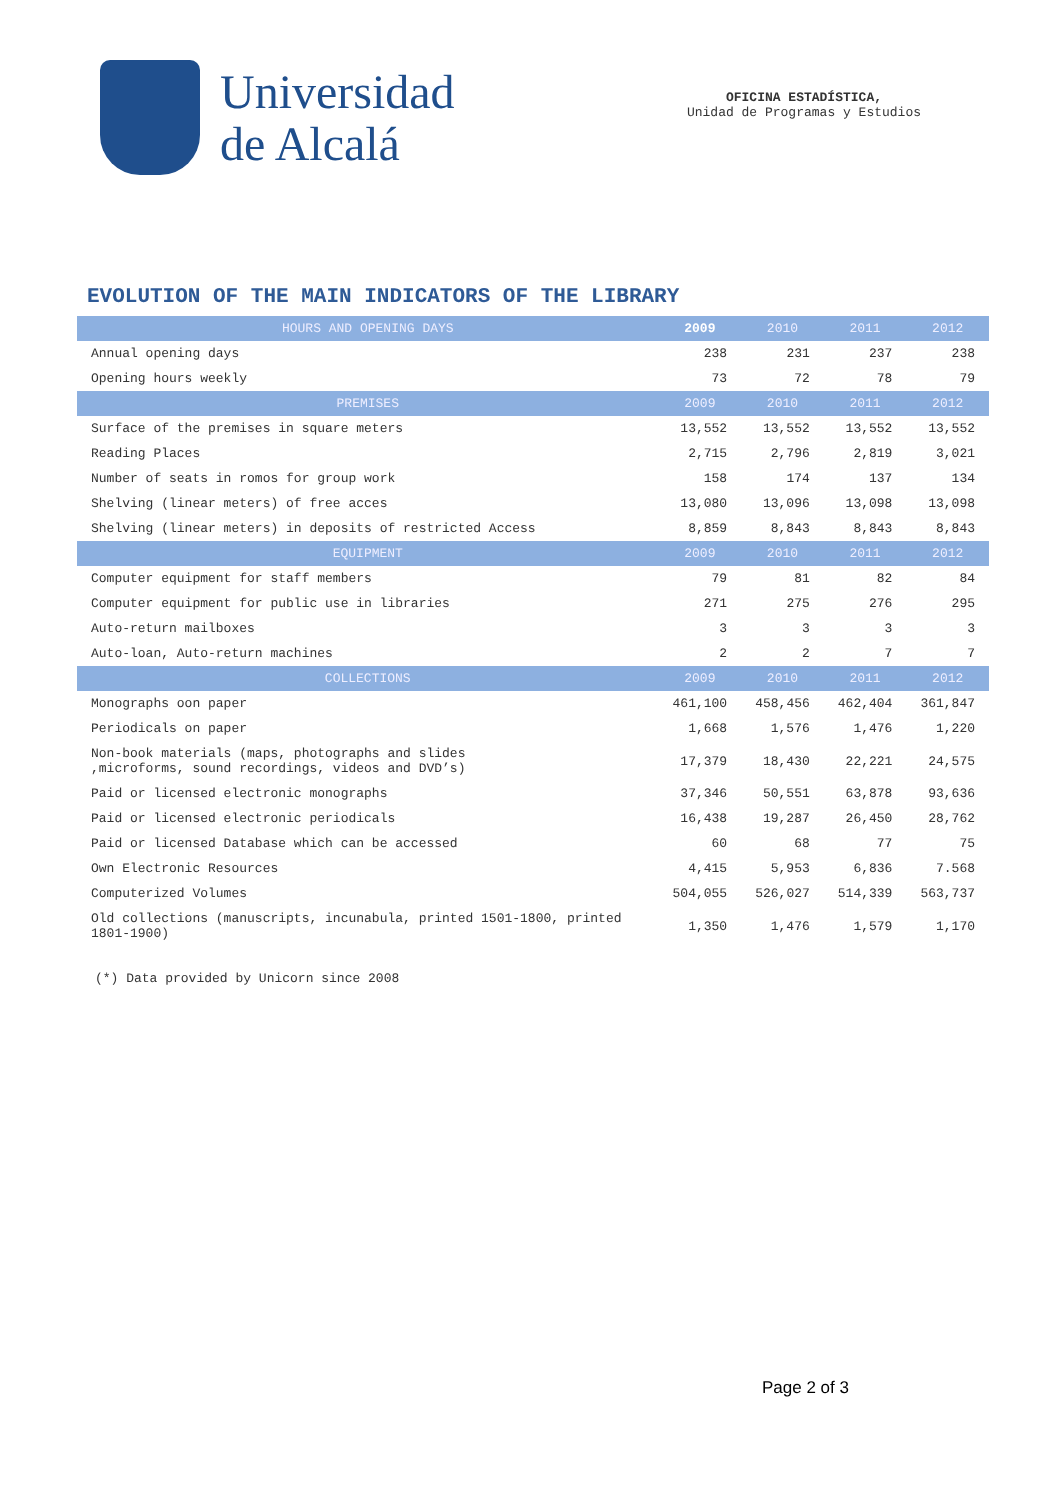Universidad
de Alcalá
OFICINA ESTADÍSTICA,
Unidad de Programas y Estudios
EVOLUTION OF THE MAIN INDICATORS OF THE LIBRARY
| HOURS AND OPENING DAYS | 2009 | 2010 | 2011 | 2012 |
| --- | --- | --- | --- | --- |
| Annual opening days | 238 | 231 | 237 | 238 |
| Opening hours weekly | 73 | 72 | 78 | 79 |
| PREMISES | 2009 | 2010 | 2011 | 2012 |
| Surface of the premises in square meters | 13,552 | 13,552 | 13,552 | 13,552 |
| Reading Places | 2,715 | 2,796 | 2,819 | 3,021 |
| Number of seats in romos for group work | 158 | 174 | 137 | 134 |
| Shelving (linear meters) of free acces | 13,080 | 13,096 | 13,098 | 13,098 |
| Shelving (linear meters) in deposits of restricted Access | 8,859 | 8,843 | 8,843 | 8,843 |
| EQUIPMENT | 2009 | 2010 | 2011 | 2012 |
| Computer equipment for staff members | 79 | 81 | 82 | 84 |
| Computer equipment for public use in libraries | 271 | 275 | 276 | 295 |
| Auto-return mailboxes | 3 | 3 | 3 | 3 |
| Auto-loan, Auto-return machines | 2 | 2 | 7 | 7 |
| COLLECTIONS | 2009 | 2010 | 2011 | 2012 |
| Monographs oon paper | 461,100 | 458,456 | 462,404 | 361,847 |
| Periodicals on paper | 1,668 | 1,576 | 1,476 | 1,220 |
| Non-book materials (maps, photographs and slides ,microforms, sound recordings, videos and DVD’s) | 17,379 | 18,430 | 22,221 | 24,575 |
| Paid or licensed electronic monographs | 37,346 | 50,551 | 63,878 | 93,636 |
| Paid or licensed electronic periodicals | 16,438 | 19,287 | 26,450 | 28,762 |
| Paid or licensed Database which can be accessed | 60 | 68 | 77 | 75 |
| Own Electronic Resources | 4,415 | 5,953 | 6,836 | 7.568 |
| Computerized Volumes | 504,055 | 526,027 | 514,339 | 563,737 |
| Old collections (manuscripts, incunabula, printed 1501-1800, printed 1801-1900) | 1,350 | 1,476 | 1,579 | 1,170 |
(*) Data provided by Unicorn since 2008
Page 2 of 3